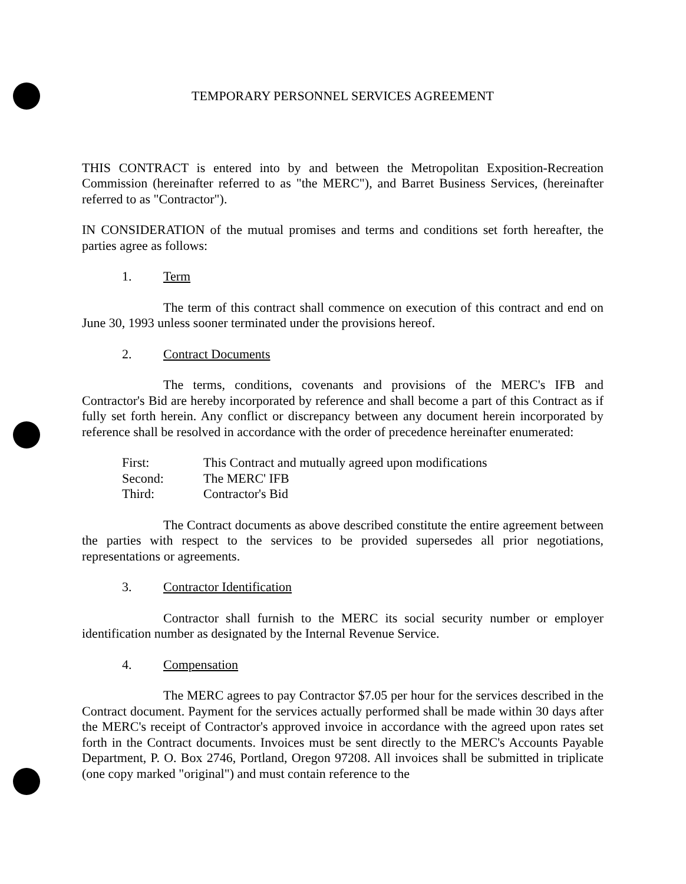TEMPORARY PERSONNEL SERVICES AGREEMENT
THIS CONTRACT is entered into by and between the Metropolitan Exposition-Recreation Commission (hereinafter referred to as "the MERC"), and Barret Business Services, (hereinafter referred to as "Contractor").
IN CONSIDERATION of the mutual promises and terms and conditions set forth hereafter, the parties agree as follows:
1. Term
The term of this contract shall commence on execution of this contract and end on June 30, 1993 unless sooner terminated under the provisions hereof.
2. Contract Documents
The terms, conditions, covenants and provisions of the MERC's IFB and Contractor's Bid are hereby incorporated by reference and shall become a part of this Contract as if fully set forth herein. Any conflict or discrepancy between any document herein incorporated by reference shall be resolved in accordance with the order of precedence hereinafter enumerated:
First: This Contract and mutually agreed upon modifications
Second: The MERC' IFB
Third: Contractor's Bid
The Contract documents as above described constitute the entire agreement between the parties with respect to the services to be provided supersedes all prior negotiations, representations or agreements.
3. Contractor Identification
Contractor shall furnish to the MERC its social security number or employer identification number as designated by the Internal Revenue Service.
4. Compensation
The MERC agrees to pay Contractor $7.05 per hour for the services described in the Contract document. Payment for the services actually performed shall be made within 30 days after the MERC's receipt of Contractor's approved invoice in accordance with the agreed upon rates set forth in the Contract documents. Invoices must be sent directly to the MERC's Accounts Payable Department, P. O. Box 2746, Portland, Oregon 97208. All invoices shall be submitted in triplicate (one copy marked "original") and must contain reference to the